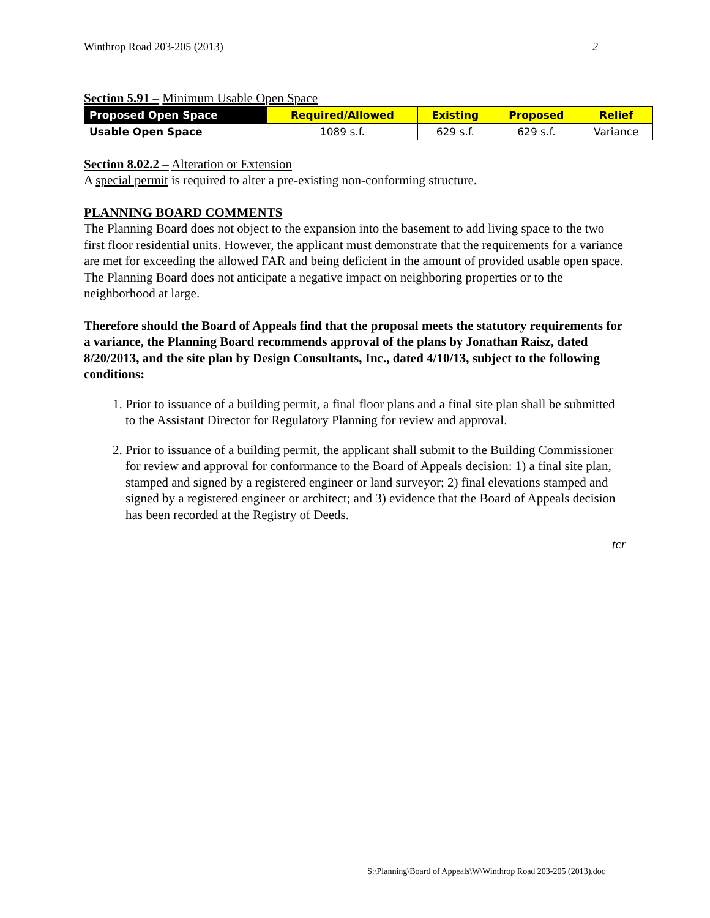Winthrop Road 203-205 (2013) 2
Section 5.91 – Minimum Usable Open Space
| Proposed Open Space | Required/Allowed | Existing | Proposed | Relief |
| --- | --- | --- | --- | --- |
| Usable Open Space | 1089 s.f. | 629 s.f. | 629 s.f. | Variance |
Section 8.02.2 – Alteration or Extension
A special permit is required to alter a pre-existing non-conforming structure.
PLANNING BOARD COMMENTS
The Planning Board does not object to the expansion into the basement to add living space to the two first floor residential units. However, the applicant must demonstrate that the requirements for a variance are met for exceeding the allowed FAR and being deficient in the amount of provided usable open space. The Planning Board does not anticipate a negative impact on neighboring properties or to the neighborhood at large.
Therefore should the Board of Appeals find that the proposal meets the statutory requirements for a variance, the Planning Board recommends approval of the plans by Jonathan Raisz, dated 8/20/2013, and the site plan by Design Consultants, Inc., dated 4/10/13, subject to the following conditions:
1. Prior to issuance of a building permit, a final floor plans and a final site plan shall be submitted to the Assistant Director for Regulatory Planning for review and approval.
2. Prior to issuance of a building permit, the applicant shall submit to the Building Commissioner for review and approval for conformance to the Board of Appeals decision: 1) a final site plan, stamped and signed by a registered engineer or land surveyor; 2) final elevations stamped and signed by a registered engineer or architect; and 3) evidence that the Board of Appeals decision has been recorded at the Registry of Deeds.
tcr
S:\Planning\Board of Appeals\W\Winthrop Road 203-205 (2013).doc